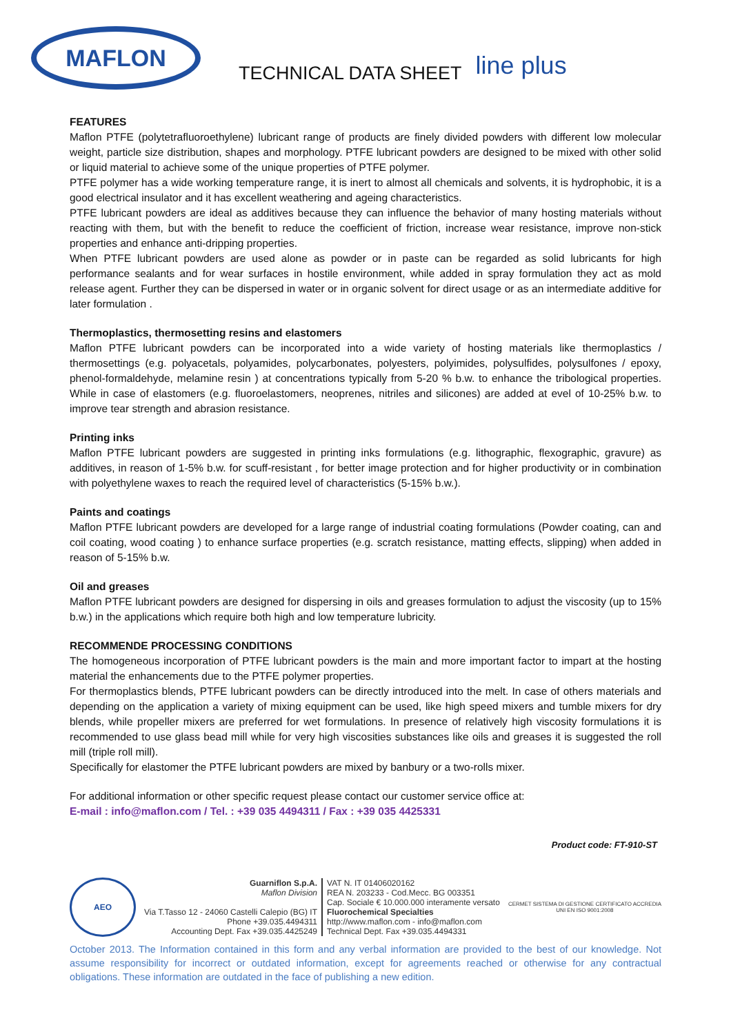MAFLON
TECHNICAL DATA SHEET
line plus
FEATURES
Maflon PTFE (polytetrafluoroethylene) lubricant range of products are finely divided powders with different low molecular weight, particle size distribution, shapes and morphology. PTFE lubricant powders are designed to be mixed with other solid or liquid material to achieve some of the unique properties of PTFE polymer.
PTFE polymer has a wide working temperature range, it is inert to almost all chemicals and solvents, it is hydrophobic, it is a good electrical insulator and it has excellent weathering and ageing characteristics.
PTFE lubricant powders are ideal as additives because they can influence the behavior of many hosting materials without reacting with them, but with the benefit to reduce the coefficient of friction, increase wear resistance, improve non-stick properties and enhance anti-dripping properties.
When PTFE lubricant powders are used alone as powder or in paste can be regarded as solid lubricants for high performance sealants and for wear surfaces in hostile environment, while added in spray formulation they act as mold release agent. Further they can be dispersed in water or in organic solvent for direct usage or as an intermediate additive for later formulation .
Thermoplastics, thermosetting resins and elastomers
Maflon PTFE lubricant powders can be incorporated into a wide variety of hosting materials like thermoplastics / thermosettings (e.g. polyacetals, polyamides, polycarbonates, polyesters, polyimides, polysulfides, polysulfones / epoxy, phenol-formaldehyde, melamine resin ) at concentrations typically from 5-20 % b.w. to enhance the tribological properties. While in case of elastomers (e.g. fluoroelastomers, neoprenes, nitriles and silicones) are added at evel of 10-25% b.w. to improve tear strength and abrasion resistance.
Printing inks
Maflon PTFE lubricant powders are suggested in printing inks formulations (e.g. lithographic, flexographic, gravure) as additives, in reason of 1-5% b.w. for scuff-resistant , for better image protection and for higher productivity or in combination with polyethylene waxes to reach the required level of characteristics (5-15% b.w.).
Paints and coatings
Maflon PTFE lubricant powders are developed for a large range of industrial coating formulations (Powder coating, can and coil coating, wood coating ) to enhance surface properties (e.g. scratch resistance, matting effects, slipping) when added in reason of 5-15% b.w.
Oil and greases
Maflon PTFE lubricant powders are designed for dispersing in oils and greases formulation to adjust the viscosity (up to 15% b.w.) in the applications which require both high and low temperature lubricity.
RECOMMENDE PROCESSING CONDITIONS
The homogeneous incorporation of PTFE lubricant powders is the main and more important factor to impart at the hosting material the enhancements due to the PTFE polymer properties.
For thermoplastics blends, PTFE lubricant powders can be directly introduced into the melt. In case of others materials and depending on the application a variety of mixing equipment can be used, like high speed mixers and tumble mixers for dry blends, while propeller mixers are preferred for wet formulations. In presence of relatively high viscosity formulations it is recommended to use glass bead mill while for very high viscosities substances like oils and greases it is suggested the roll mill (triple roll mill).
Specifically for elastomer the PTFE lubricant powders are mixed by banbury or a two-rolls mixer.
For additional information or other specific request please contact our customer service office at:
E-mail : info@maflon.com / Tel. : +39 035 4494311 / Fax : +39 035 4425331
Product code: FT-910-ST
AEO
Guarniflon S.p.A.
Maflon Division
Via T.Tasso 12 - 24060 Castelli Calepio (BG) IT
Phone +39.035.4494311
Accounting Dept. Fax +39.035.4425249
VAT N. IT 01406020162
REA N. 203233 - Cod.Mecc. BG 003351
Cap. Sociale € 10.000.000 interamente versato
Fluorochemical Specialties
http://www.maflon.com - info@maflon.com
Technical Dept. Fax +39.035.4494331
CERMET SISTEMA DI GESTIONE CERTIFICATO ACCREDIA
UNI EN ISO 9001:2008
October 2013. The Information contained in this form and any verbal information are provided to the best of our knowledge. Not assume responsibility for incorrect or outdated information, except for agreements reached or otherwise for any contractual obligations. These information are outdated in the face of publishing a new edition.